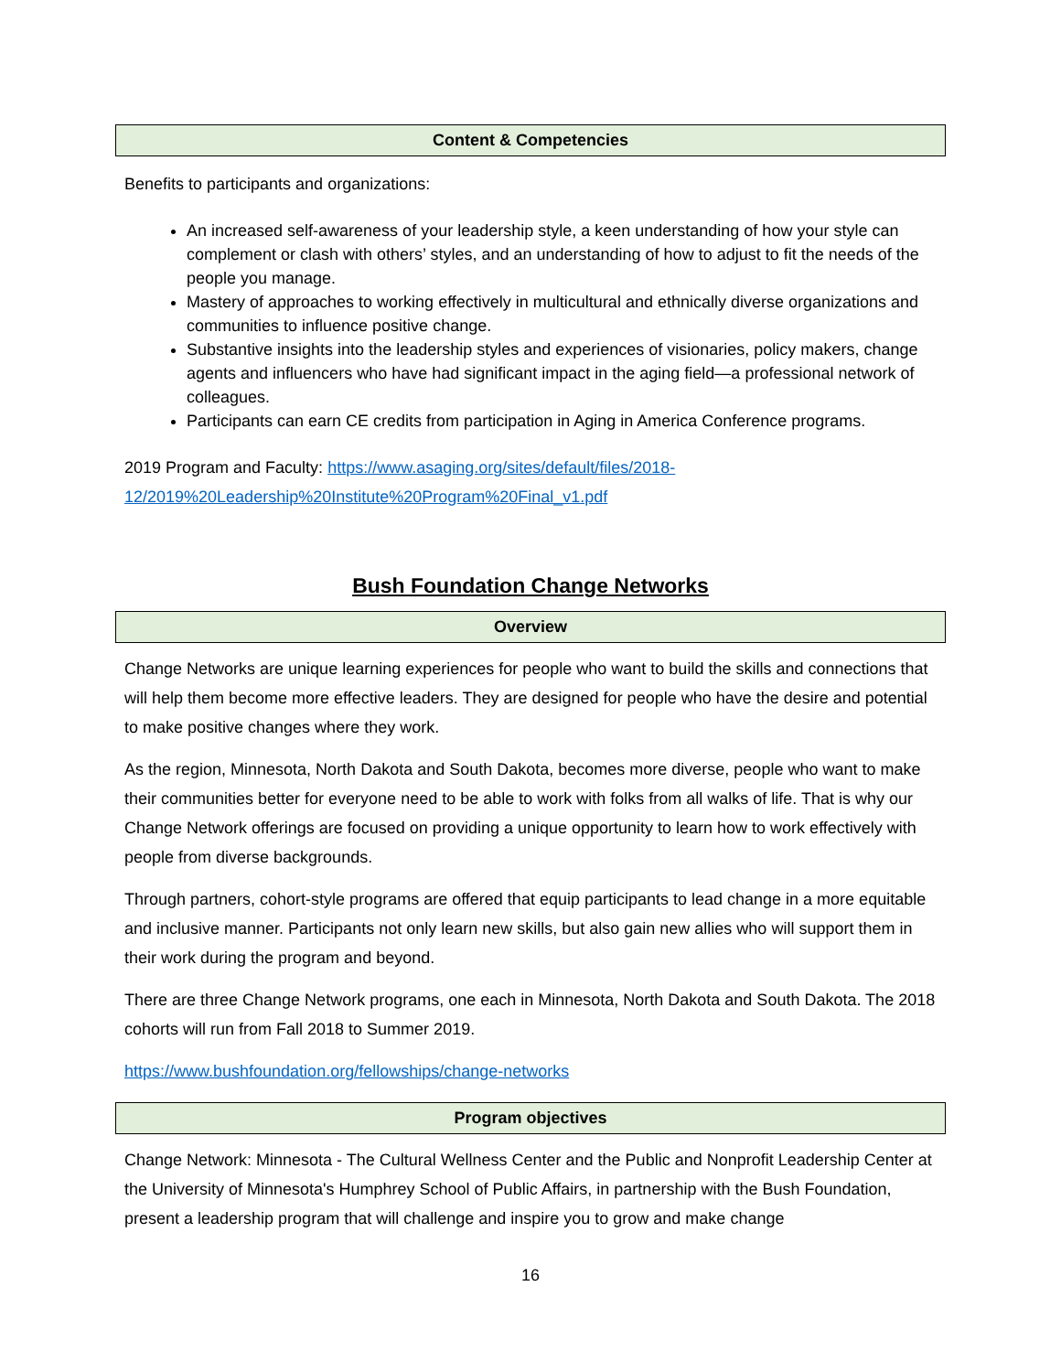Content & Competencies
Benefits to participants and organizations:
An increased self-awareness of your leadership style, a keen understanding of how your style can complement or clash with others’ styles, and an understanding of how to adjust to fit the needs of the people you manage.
Mastery of approaches to working effectively in multicultural and ethnically diverse organizations and communities to influence positive change.
Substantive insights into the leadership styles and experiences of visionaries, policy makers, change agents and influencers who have had significant impact in the aging field—a professional network of colleagues.
Participants can earn CE credits from participation in Aging in America Conference programs.
2019 Program and Faculty: https://www.asaging.org/sites/default/files/2018-12/2019%20Leadership%20Institute%20Program%20Final_v1.pdf
Bush Foundation Change Networks
Overview
Change Networks are unique learning experiences for people who want to build the skills and connections that will help them become more effective leaders. They are designed for people who have the desire and potential to make positive changes where they work.
As the region, Minnesota, North Dakota and South Dakota, becomes more diverse, people who want to make their communities better for everyone need to be able to work with folks from all walks of life. That is why our Change Network offerings are focused on providing a unique opportunity to learn how to work effectively with people from diverse backgrounds.
Through partners, cohort-style programs are offered that equip participants to lead change in a more equitable and inclusive manner. Participants not only learn new skills, but also gain new allies who will support them in their work during the program and beyond.
There are three Change Network programs, one each in Minnesota, North Dakota and South Dakota. The 2018 cohorts will run from Fall 2018 to Summer 2019.
https://www.bushfoundation.org/fellowships/change-networks
Program objectives
Change Network: Minnesota - The Cultural Wellness Center and the Public and Nonprofit Leadership Center at the University of Minnesota's Humphrey School of Public Affairs, in partnership with the Bush Foundation, present a leadership program that will challenge and inspire you to grow and make change
16